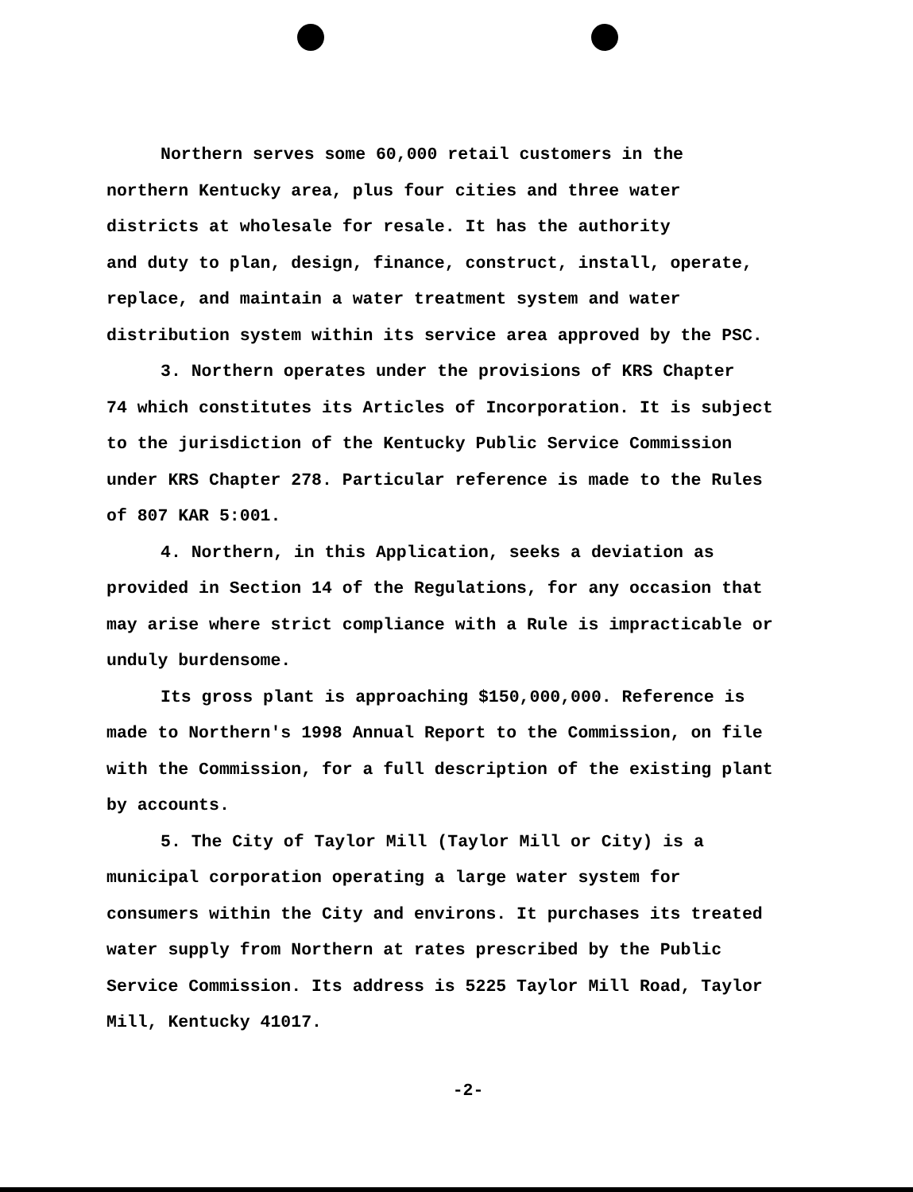Northern serves some 60,000 retail customers in the
northern Kentucky area, plus four cities and three water
districts at wholesale for resale. It has the authority
and duty to plan, design, finance, construct, install, operate,
replace, and maintain a water treatment system and water
distribution system within its service area approved by the PSC.
3. Northern operates under the provisions of KRS Chapter
74 which constitutes its Articles of Incorporation. It is subject
to the jurisdiction of the Kentucky Public Service Commission
under KRS Chapter 278. Particular reference is made to the Rules
of 807 KAR 5:001.
4. Northern, in this Application, seeks a deviation as
provided in Section 14 of the Regulations, for any occasion that
may arise where strict compliance with a Rule is impracticable or
unduly burdensome.
Its gross plant is approaching $150,000,000. Reference is
made to Northern's 1998 Annual Report to the Commission, on file
with the Commission, for a full description of the existing plant
by accounts.
5. The City of Taylor Mill (Taylor Mill or City) is a
municipal corporation operating a large water system for
consumers within the City and environs. It purchases its treated
water supply from Northern at rates prescribed by the Public
Service Commission. Its address is 5225 Taylor Mill Road, Taylor
Mill, Kentucky 41017.
-2-